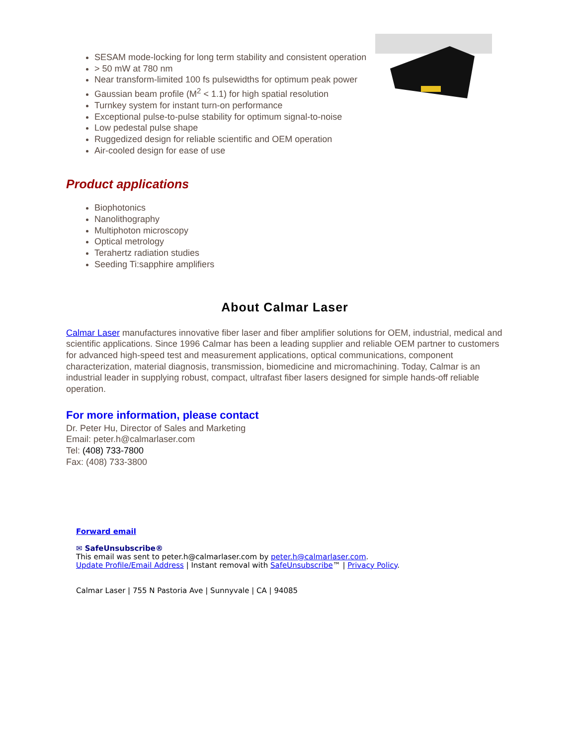SESAM mode-locking for long term stability and consistent operation
> 50 mW at 780 nm
Near transform-limited 100 fs pulsewidths for optimum peak power
Gaussian beam profile (M<sup>2</sup> < 1.1) for high spatial resolution
Turnkey system for instant turn-on performance
Exceptional pulse-to-pulse stability for optimum signal-to-noise
Low pedestal pulse shape
Ruggedized design for reliable scientific and OEM operation
Air-cooled design for ease of use
Product applications
Biophotonics
Nanolithography
Multiphoton microscopy
Optical metrology
Terahertz radiation studies
Seeding Ti:sapphire amplifiers
About Calmar Laser
Calmar Laser manufactures innovative fiber laser and fiber amplifier solutions for OEM, industrial, medical and scientific applications. Since 1996 Calmar has been a leading supplier and reliable OEM partner to customers for advanced high-speed test and measurement applications, optical communications, component characterization, material diagnosis, transmission, biomedicine and micromachining. Today, Calmar is an industrial leader in supplying robust, compact, ultrafast fiber lasers designed for simple hands-off reliable operation.
For more information, please contact
Dr. Peter Hu, Director of Sales and Marketing
Email: peter.h@calmarlaser.com
Tel: (408) 733-7800
Fax: (408) 733-3800
Forward email
✉ SafeUnsubscribe®
This email was sent to peter.h@calmarlaser.com by peter.h@calmarlaser.com.
Update Profile/Email Address | Instant removal with SafeUnsubscribe™ | Privacy Policy.
Calmar Laser | 755 N Pastoria Ave | Sunnyvale | CA | 94085